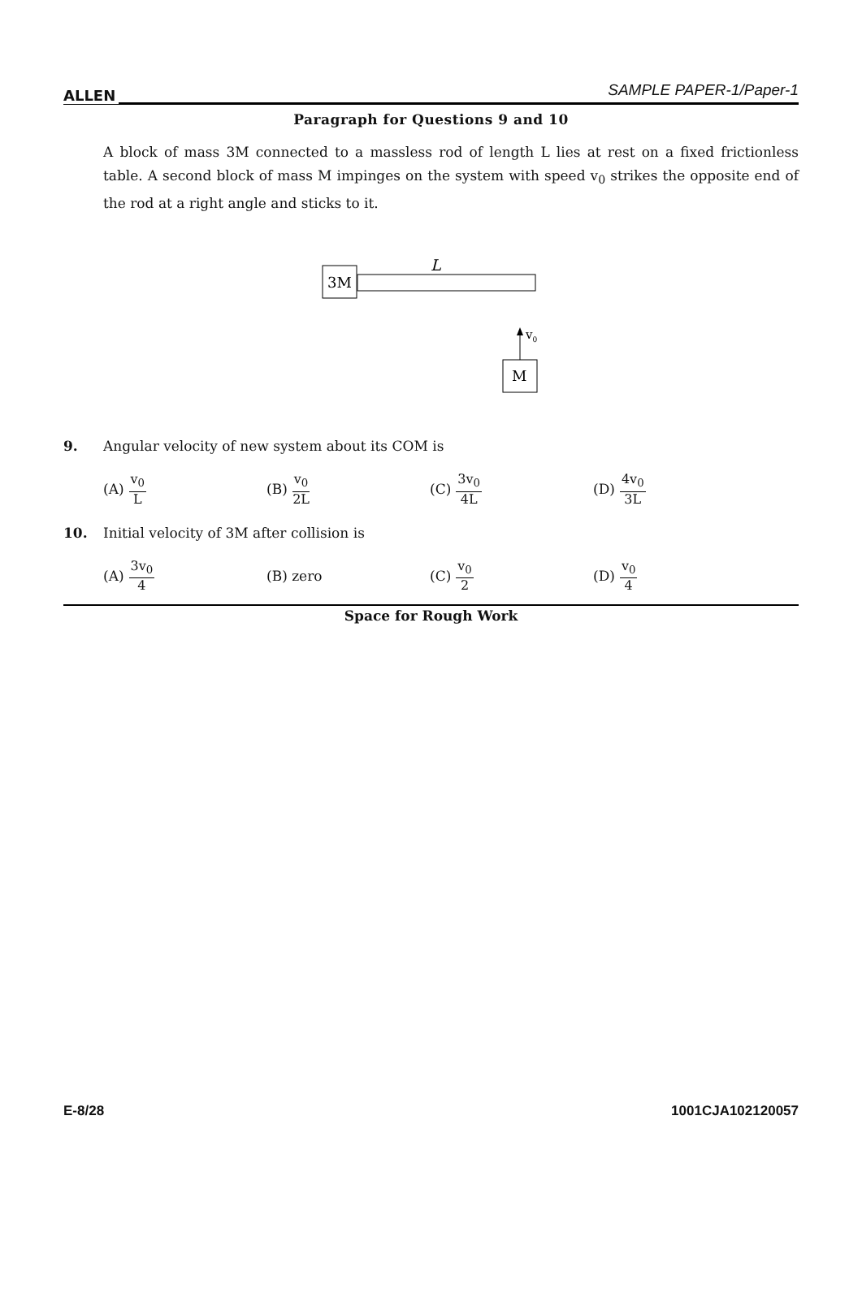ALLEN SAMPLE PAPER-1/Paper-1
Paragraph for Questions 9 and 10
A block of mass 3M connected to a massless rod of length L lies at rest on a fixed frictionless table. A second block of mass M impinges on the system with speed v<sub>0</sub> strikes the opposite end of the rod at a right angle and sticks to it.
3M
L
v0
M
9. Angular velocity of new system about its COM is
(A) v<sub>0</sub> L
(B) v<sub>0</sub> 2L
(C) 3v<sub>0</sub> 4L
(D) 4v<sub>0</sub> 3L
10. Initial velocity of 3M after collision is
(A) 3v<sub>0</sub> 4
(B) zero (C) v<sub>0</sub> 2
(D) v<sub>0</sub> 4
Space for Rough Work
E-8/28 1001CJA102120057